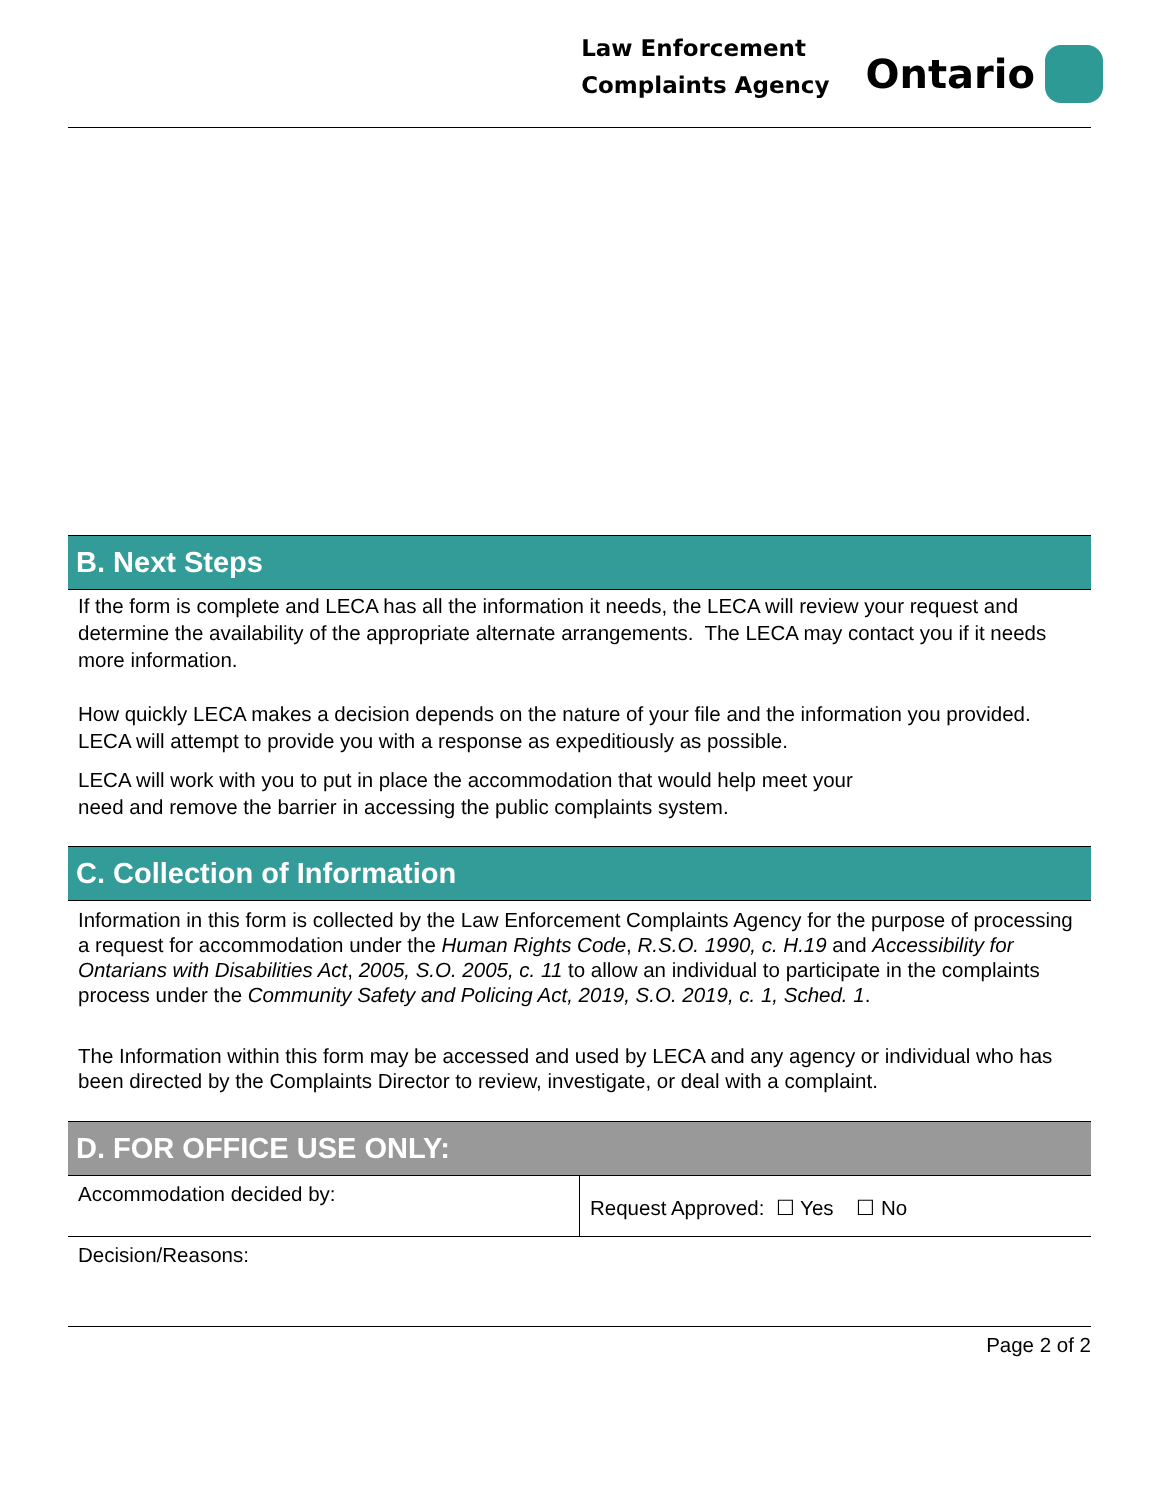Law Enforcement
Complaints Agency
Ontario
B. Next Steps
If the form is complete and LECA has all the information it needs, the LECA will review your request and determine the availability of the appropriate alternate arrangements. The LECA may contact you if it needs more information.
How quickly LECA makes a decision depends on the nature of your file and the information you provided. LECA will attempt to provide you with a response as expeditiously as possible.
LECA will work with you to put in place the accommodation that would help meet your
need and remove the barrier in accessing the public complaints system.
C. Collection of Information
Information in this form is collected by the Law Enforcement Complaints Agency for the purpose of processing a request for accommodation under the Human Rights Code, R.S.O. 1990, c. H.19 and Accessibility for Ontarians with Disabilities Act, 2005, S.O. 2005, c. 11 to allow an individual to participate in the complaints process under the Community Safety and Policing Act, 2019, S.O. 2019, c. 1, Sched. 1.
The Information within this form may be accessed and used by LECA and any agency or individual who has been directed by the Complaints Director to review, investigate, or deal with a complaint.
D. FOR OFFICE USE ONLY:
| Accommodation decided by: | Request Approved: ☐ Yes ☐ No |
| Decision/Reasons: | |
Page 2 of 2